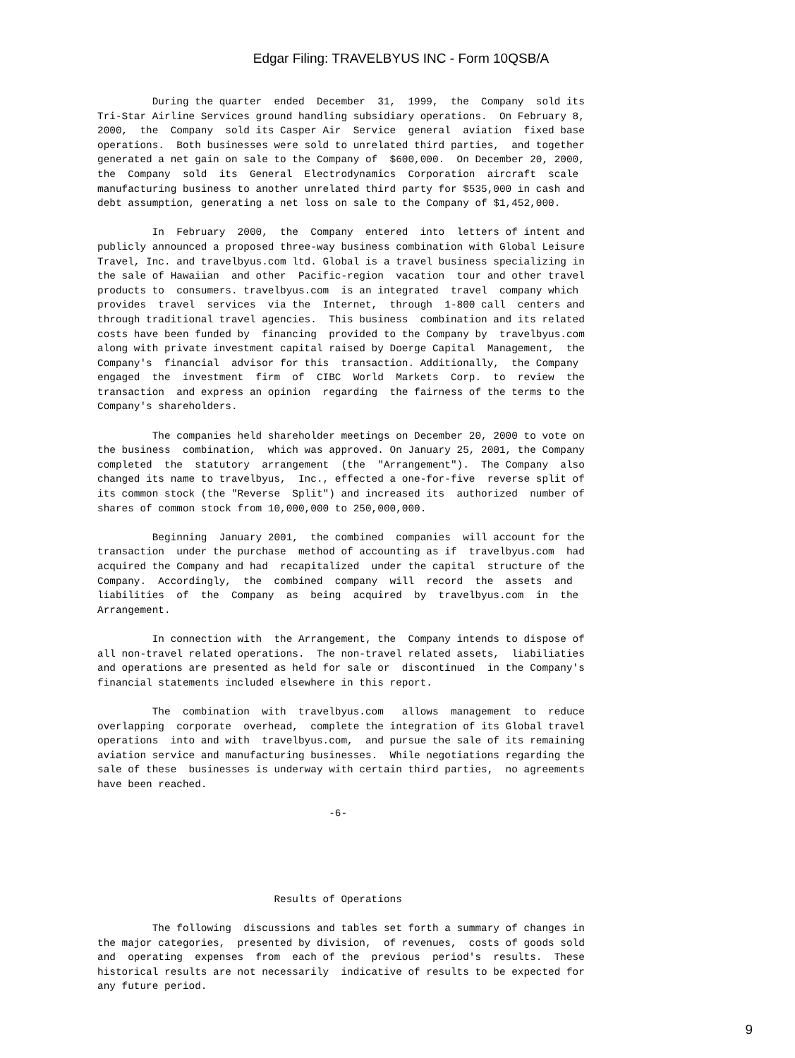Edgar Filing: TRAVELBYUS INC - Form 10QSB/A
         During the quarter  ended  December  31,  1999,  the  Company  sold its
Tri-Star Airline Services ground handling subsidiary operations.  On February 8,
2000,  the  Company  sold its Casper Air  Service  general  aviation  fixed base
operations.  Both businesses were sold to unrelated third parties,  and together
generated a net gain on sale to the Company of  $600,000.  On December 20, 2000,
the  Company  sold  its  General  Electrodynamics  Corporation  aircraft  scale
manufacturing business to another unrelated third party for $535,000 in cash and
debt assumption, generating a net loss on sale to the Company of $1,452,000.
         In  February  2000,  the  Company  entered  into  letters of intent and
publicly announced a proposed three-way business combination with Global Leisure
Travel, Inc. and travelbyus.com ltd. Global is a travel business specializing in
the sale of Hawaiian  and other  Pacific-region  vacation  tour and other travel
products to  consumers. travelbyus.com  is an integrated  travel  company which
provides  travel  services  via the  Internet,  through  1-800 call  centers and
through traditional travel agencies.  This business  combination and its related
costs have been funded by  financing  provided to the Company by  travelbyus.com
along with private investment capital raised by Doerge Capital  Management,  the
Company's  financial  advisor for this  transaction. Additionally,  the Company
engaged  the  investment  firm  of  CIBC  World  Markets  Corp.  to  review  the
transaction  and express an opinion  regarding  the fairness of the terms to the
Company's shareholders.
         The companies held shareholder meetings on December 20, 2000 to vote on
the business  combination,  which was approved. On January 25, 2001, the Company
completed  the  statutory  arrangement  (the  "Arrangement").  The Company  also
changed its name to travelbyus,  Inc., effected a one-for-five  reverse split of
its common stock (the "Reverse  Split") and increased its  authorized  number of
shares of common stock from 10,000,000 to 250,000,000.
         Beginning  January 2001,  the combined  companies  will account for the
transaction  under the purchase  method of accounting as if  travelbyus.com  had
acquired the Company and had  recapitalized  under the capital  structure of the
Company.  Accordingly,  the  combined  company  will  record  the  assets  and
liabilities  of  the  Company  as  being  acquired  by  travelbyus.com  in  the
Arrangement.
         In connection with  the Arrangement, the  Company intends to dispose of
all non-travel related operations.  The non-travel related assets,  liabiliaties
and operations are presented as held for sale or  discontinued  in the Company's
financial statements included elsewhere in this report.
         The  combination  with  travelbyus.com   allows  management  to  reduce
overlapping  corporate  overhead,  complete the integration of its Global travel
operations  into and with  travelbyus.com,  and pursue the sale of its remaining
aviation service and manufacturing businesses.  While negotiations regarding the
sale of these  businesses is underway with certain third parties,  no agreements
have been reached.
                                      -6-
                             Results of Operations
         The following  discussions and tables set forth a summary of changes in
the major categories,  presented by division,  of revenues,  costs of goods sold
and  operating  expenses  from  each of the  previous  period's  results.  These
historical results are not necessarily  indicative of results to be expected for
any future period.
9